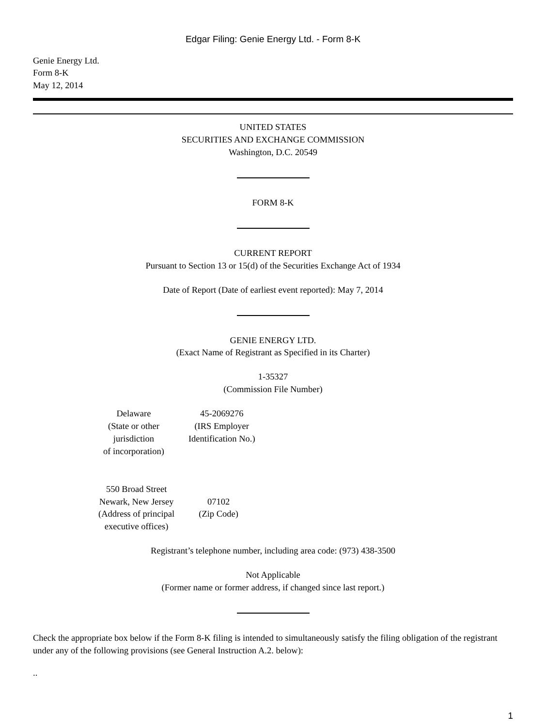Edgar Filing: Genie Energy Ltd. - Form 8-K
Genie Energy Ltd.
Form 8-K
May 12, 2014
UNITED STATES
SECURITIES AND EXCHANGE COMMISSION
Washington, D.C. 20549
FORM 8-K
CURRENT REPORT
Pursuant to Section 13 or 15(d) of the Securities Exchange Act of 1934
Date of Report (Date of earliest event reported): May 7, 2014
GENIE ENERGY LTD.
(Exact Name of Registrant as Specified in its Charter)
1-35327
(Commission File Number)
| Delaware (State or other jurisdiction of incorporation) | 45-2069276 (IRS Employer Identification No.) |
| 550 Broad Street Newark, New Jersey (Address of principal executive offices) | 07102 (Zip Code) |
Registrant’s telephone number, including area code: (973) 438-3500
Not Applicable
(Former name or former address, if changed since last report.)
Check the appropriate box below if the Form 8-K filing is intended to simultaneously satisfy the filing obligation of the registrant under any of the following provisions (see General Instruction A.2. below):
..
1